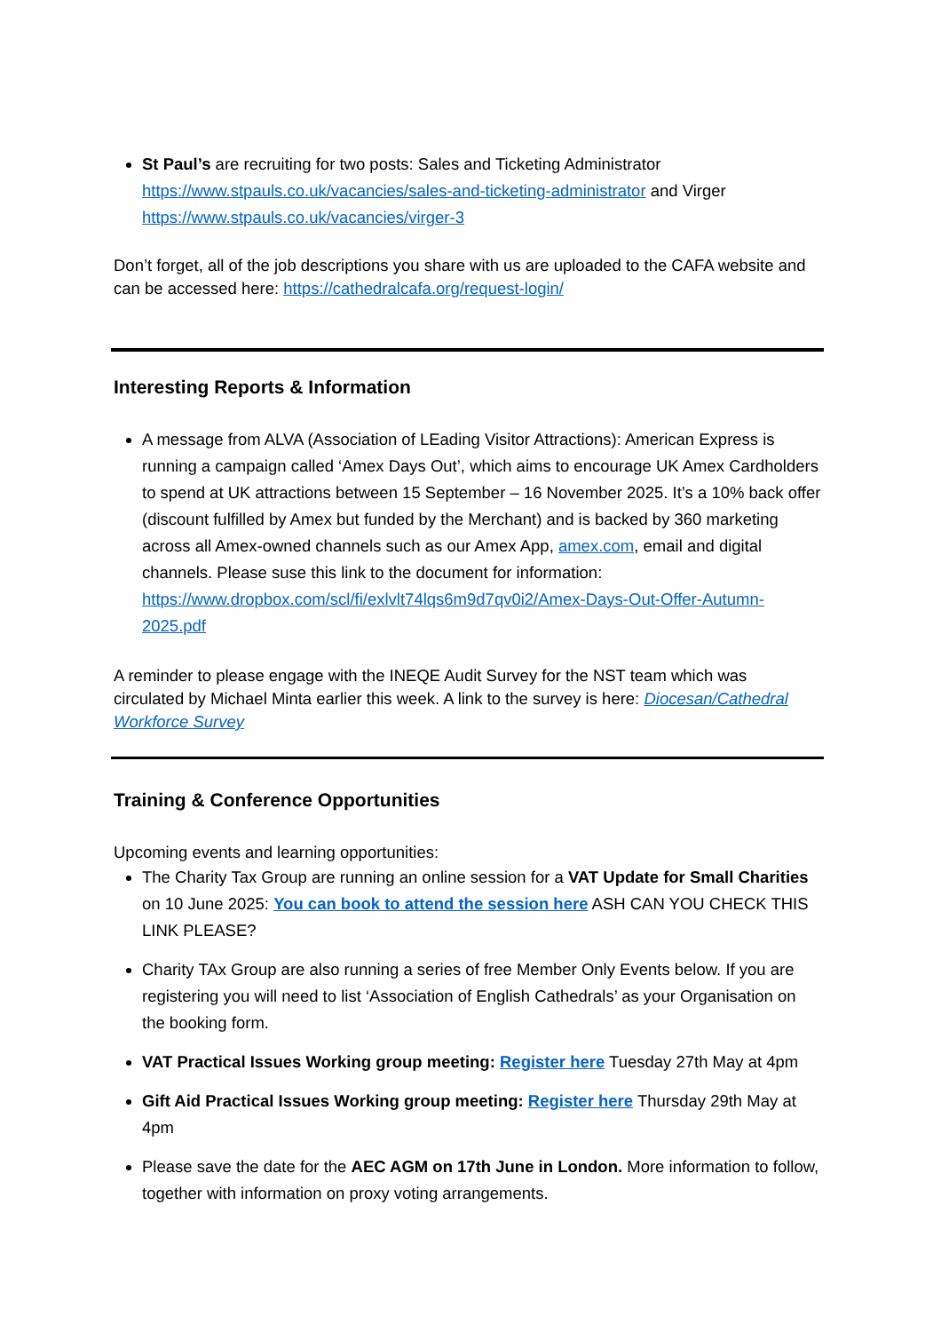St Paul’s are recruiting for two posts: Sales and Ticketing Administrator https://www.stpauls.co.uk/vacancies/sales-and-ticketing-administrator and Virger https://www.stpauls.co.uk/vacancies/virger-3
Don’t forget, all of the job descriptions you share with us are uploaded to the CAFA website and can be accessed here: https://cathedralcafa.org/request-login/
Interesting Reports & Information
A message from ALVA (Association of LEading Visitor Attractions): American Express is running a campaign called ‘Amex Days Out’, which aims to encourage UK Amex Cardholders to spend at UK attractions between 15 September – 16 November 2025. It’s a 10% back offer (discount fulfilled by Amex but funded by the Merchant) and is backed by 360 marketing across all Amex-owned channels such as our Amex App, amex.com, email and digital channels. Please suse this link to the document for information: https://www.dropbox.com/scl/fi/exlvlt74lqs6m9d7qv0i2/Amex-Days-Out-Offer-Autumn-2025.pdf
A reminder to please engage with the INEQE Audit Survey for the NST team which was circulated by Michael Minta earlier this week. A link to the survey is here: Diocesan/Cathedral Workforce Survey
Training & Conference Opportunities
Upcoming events and learning opportunities:
The Charity Tax Group are running an online session for a VAT Update for Small Charities on 10 June 2025: You can book to attend the session here ASH CAN YOU CHECK THIS LINK PLEASE?
Charity TAx Group are also running a series of free Member Only Events below. If you are registering you will need to list ‘Association of English Cathedrals’ as your Organisation on the booking form.
VAT Practical Issues Working group meeting: Register here Tuesday 27th May at 4pm
Gift Aid Practical Issues Working group meeting: Register here Thursday 29th May at 4pm
Please save the date for the AEC AGM on 17th June in London. More information to follow, together with information on proxy voting arrangements.